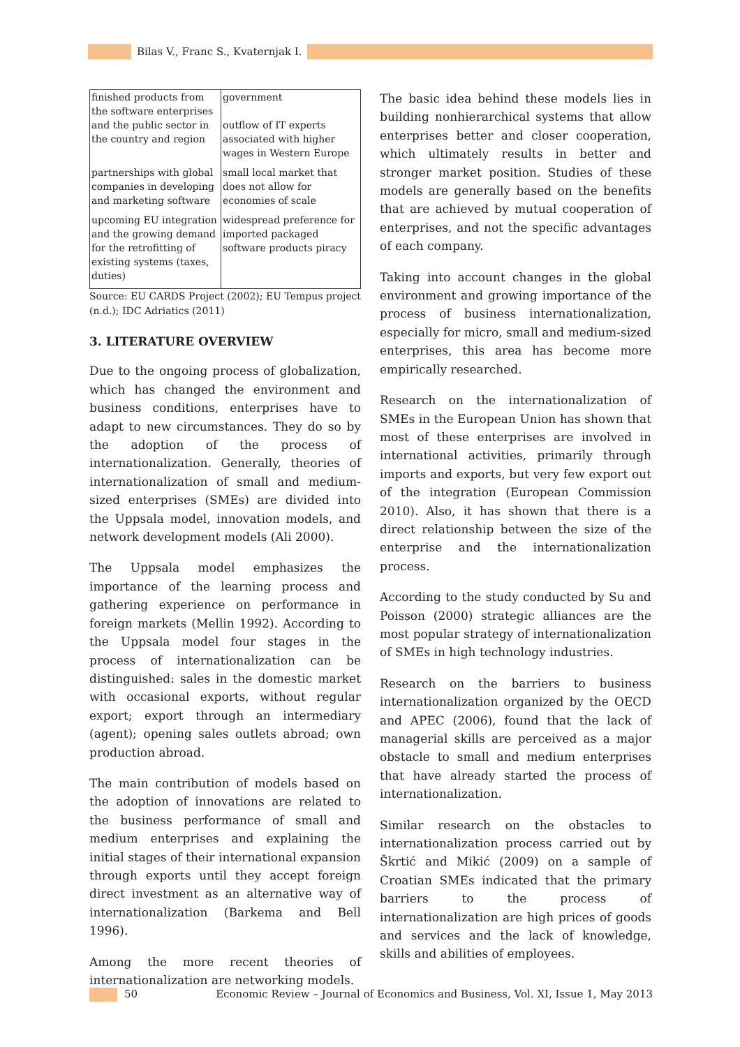Bilas V., Franc S., Kvaternjak I.
| finished products from the software enterprises and the public sector in the country and region | government outflow of IT experts associated with higher wages in Western Europe |
| partnerships with global companies in developing and marketing software | small local market that does not allow for economies of scale |
| upcoming EU integration and the growing demand for the retrofitting of existing systems (taxes, duties) | widespread preference for imported packaged software products piracy |
Source: EU CARDS Project (2002); EU Tempus project (n.d.); IDC Adriatics (2011)
3. LITERATURE OVERVIEW
Due to the ongoing process of globalization, which has changed the environment and business conditions, enterprises have to adapt to new circumstances. They do so by the adoption of the process of internationalization. Generally, theories of internationalization of small and medium-sized enterprises (SMEs) are divided into the Uppsala model, innovation models, and network development models (Ali 2000).
The Uppsala model emphasizes the importance of the learning process and gathering experience on performance in foreign markets (Mellin 1992). According to the Uppsala model four stages in the process of internationalization can be distinguished: sales in the domestic market with occasional exports, without regular export; export through an intermediary (agent); opening sales outlets abroad; own production abroad.
The main contribution of models based on the adoption of innovations are related to the business performance of small and medium enterprises and explaining the initial stages of their international expansion through exports until they accept foreign direct investment as an alternative way of internationalization (Barkema and Bell 1996).
Among the more recent theories of internationalization are networking models.
The basic idea behind these models lies in building nonhierarchical systems that allow enterprises better and closer cooperation, which ultimately results in better and stronger market position. Studies of these models are generally based on the benefits that are achieved by mutual cooperation of enterprises, and not the specific advantages of each company.
Taking into account changes in the global environment and growing importance of the process of business internationalization, especially for micro, small and medium-sized enterprises, this area has become more empirically researched.
Research on the internationalization of SMEs in the European Union has shown that most of these enterprises are involved in international activities, primarily through imports and exports, but very few export out of the integration (European Commission 2010). Also, it has shown that there is a direct relationship between the size of the enterprise and the internationalization process.
According to the study conducted by Su and Poisson (2000) strategic alliances are the most popular strategy of internationalization of SMEs in high technology industries.
Research on the barriers to business internationalization organized by the OECD and APEC (2006), found that the lack of managerial skills are perceived as a major obstacle to small and medium enterprises that have already started the process of internationalization.
Similar research on the obstacles to internationalization process carried out by Škrtić and Mikić (2009) on a sample of Croatian SMEs indicated that the primary barriers to the process of internationalization are high prices of goods and services and the lack of knowledge, skills and abilities of employees.
50 Economic Review – Journal of Economics and Business, Vol. XI, Issue 1, May 2013